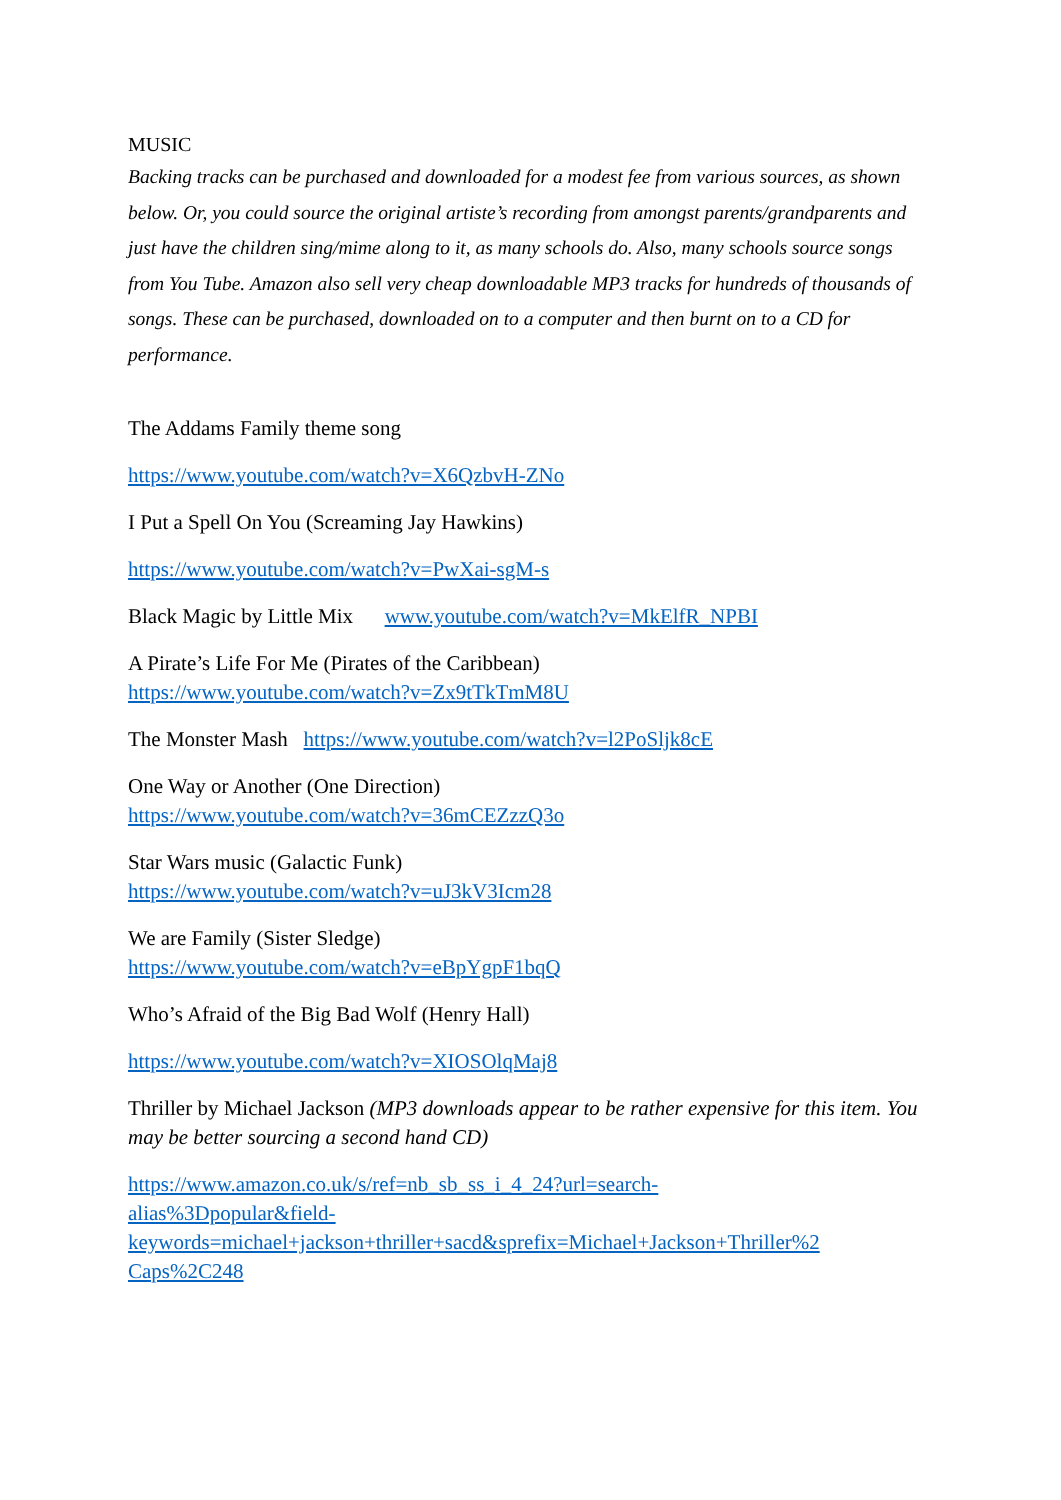MUSIC
Backing tracks can be purchased and downloaded for a modest fee from various sources, as shown below. Or, you could source the original artiste’s recording from amongst parents/grandparents and just have the children sing/mime along to it, as many schools do. Also, many schools source songs from You Tube. Amazon also sell very cheap downloadable MP3 tracks for hundreds of thousands of songs. These can be purchased, downloaded on to a computer and then burnt on to a CD for performance.
The Addams Family theme song
https://www.youtube.com/watch?v=X6QzbvH-ZNo
I Put a Spell On You (Screaming Jay Hawkins)
https://www.youtube.com/watch?v=PwXai-sgM-s
Black Magic by Little Mix www.youtube.com/watch?v=MkElfR_NPBI
A Pirate’s Life For Me (Pirates of the Caribbean)
https://www.youtube.com/watch?v=Zx9tTkTmM8U
The Monster Mash https://www.youtube.com/watch?v=l2PoSljk8cE
One Way or Another (One Direction)
https://www.youtube.com/watch?v=36mCEZzzQ3o
Star Wars music (Galactic Funk)
https://www.youtube.com/watch?v=uJ3kV3Icm28
We are Family (Sister Sledge)
https://www.youtube.com/watch?v=eBpYgpF1bqQ
Who’s Afraid of the Big Bad Wolf (Henry Hall)
https://www.youtube.com/watch?v=XIOSOlqMaj8
Thriller by Michael Jackson (MP3 downloads appear to be rather expensive for this item. You may be better sourcing a second hand CD)
https://www.amazon.co.uk/s/ref=nb_sb_ss_i_4_24?url=search-
alias%3Dpopular&field-
keywords=michael+jackson+thriller+sacd&sprefix=Michael+Jackson+Thriller%2
Caps%2C248